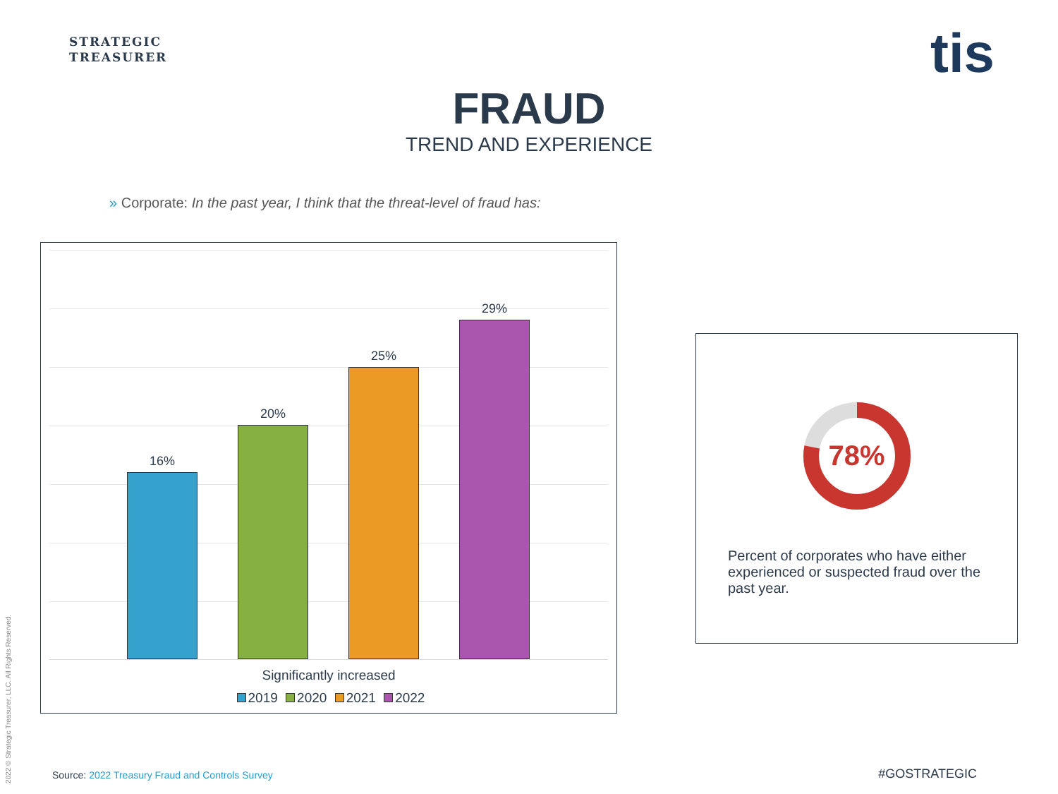STRATEGIC
TREASURER
tis
FRAUD
TREND AND EXPERIENCE
» Corporate: In the past year, I think that the threat-level of fraud has:
16%
20%
25%
29%
Significantly increased
2019 2020 2021 2022
78%
Percent of corporates who have either experienced or suspected fraud over the past year.
Source: 2022 Treasury Fraud and Controls Survey
#GOSTRATEGIC
2022 © Strategic Treasurer, LLC. All Rights Reserved.